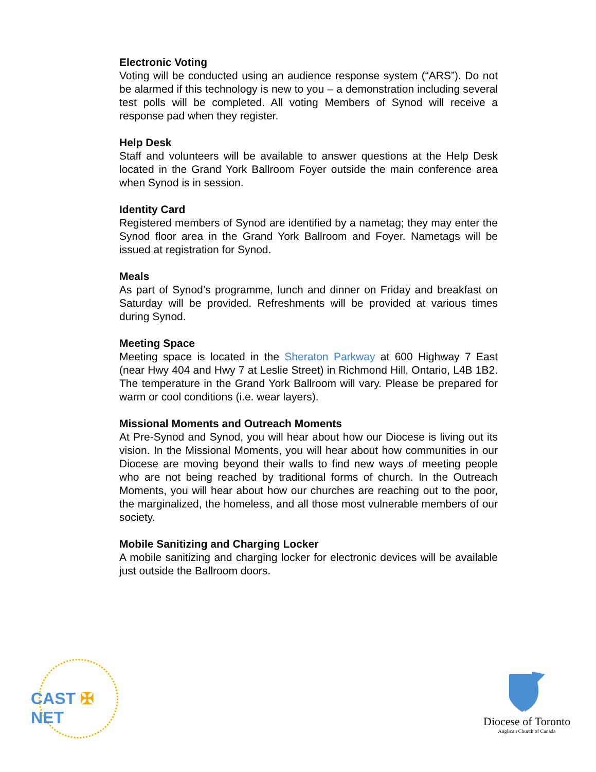Electronic Voting
Voting will be conducted using an audience response system (“ARS”). Do not be alarmed if this technology is new to you – a demonstration including several test polls will be completed. All voting Members of Synod will receive a response pad when they register.
Help Desk
Staff and volunteers will be available to answer questions at the Help Desk located in the Grand York Ballroom Foyer outside the main conference area when Synod is in session.
Identity Card
Registered members of Synod are identified by a nametag; they may enter the Synod floor area in the Grand York Ballroom and Foyer. Nametags will be issued at registration for Synod.
Meals
As part of Synod’s programme, lunch and dinner on Friday and breakfast on Saturday will be provided. Refreshments will be provided at various times during Synod.
Meeting Space
Meeting space is located in the Sheraton Parkway at 600 Highway 7 East (near Hwy 404 and Hwy 7 at Leslie Street) in Richmond Hill, Ontario, L4B 1B2. The temperature in the Grand York Ballroom will vary. Please be prepared for warm or cool conditions (i.e. wear layers).
Missional Moments and Outreach Moments
At Pre-Synod and Synod, you will hear about how our Diocese is living out its vision. In the Missional Moments, you will hear about how communities in our Diocese are moving beyond their walls to find new ways of meeting people who are not being reached by traditional forms of church. In the Outreach Moments, you will hear about how our churches are reaching out to the poor, the marginalized, the homeless, and all those most vulnerable members of our society.
Mobile Sanitizing and Charging Locker
A mobile sanitizing and charging locker for electronic devices will be available just outside the Ballroom doors.
CAST ✠ NET
Diocese of Toronto
Anglican Church of Canada